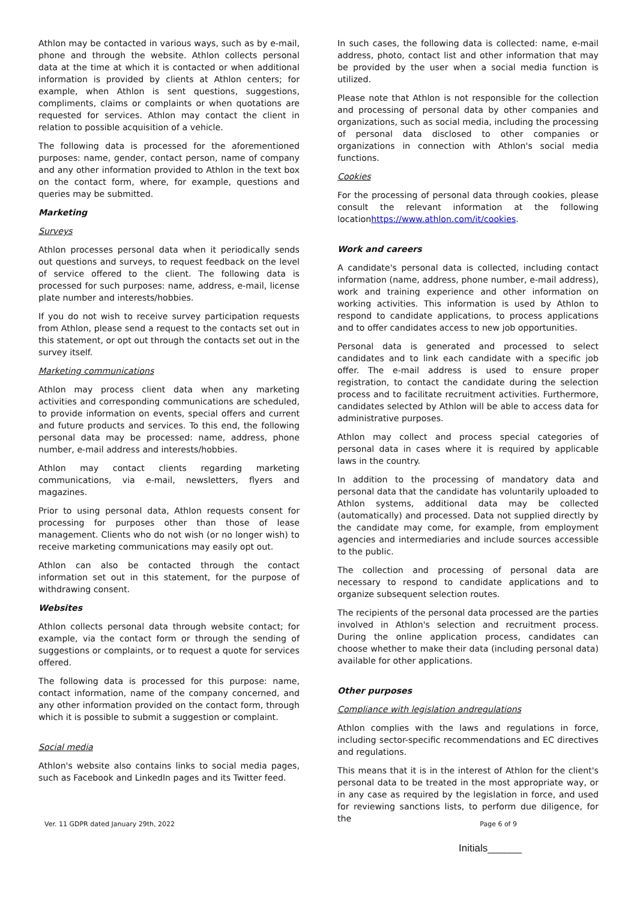Athlon may be contacted in various ways, such as by e-mail, phone and through the website. Athlon collects personal data at the time at which it is contacted or when additional information is provided by clients at Athlon centers; for example, when Athlon is sent questions, suggestions, compliments, claims or complaints or when quotations are requested for services. Athlon may contact the client in relation to possible acquisition of a vehicle.
The following data is processed for the aforementioned purposes: name, gender, contact person, name of company and any other information provided to Athlon in the text box on the contact form, where, for example, questions and queries may be submitted.
Marketing
Surveys
Athlon processes personal data when it periodically sends out questions and surveys, to request feedback on the level of service offered to the client. The following data is processed for such purposes: name, address, e-mail, license plate number and interests/hobbies.
If you do not wish to receive survey participation requests from Athlon, please send a request to the contacts set out in this statement, or opt out through the contacts set out in the survey itself.
Marketing communications
Athlon may process client data when any marketing activities and corresponding communications are scheduled, to provide information on events, special offers and current and future products and services. To this end, the following personal data may be processed: name, address, phone number, e-mail address and interests/hobbies.
Athlon may contact clients regarding marketing communications, via e-mail, newsletters, flyers and magazines.
Prior to using personal data, Athlon requests consent for processing for purposes other than those of lease management. Clients who do not wish (or no longer wish) to receive marketing communications may easily opt out.
Athlon can also be contacted through the contact information set out in this statement, for the purpose of withdrawing consent.
Websites
Athlon collects personal data through website contact; for example, via the contact form or through the sending of suggestions or complaints, or to request a quote for services offered.
The following data is processed for this purpose: name, contact information, name of the company concerned, and any other information provided on the contact form, through which it is possible to submit a suggestion or complaint.
Social media
Athlon's website also contains links to social media pages, such as Facebook and LinkedIn pages and its Twitter feed.
In such cases, the following data is collected: name, e-mail address, photo, contact list and other information that may be provided by the user when a social media function is utilized.
Please note that Athlon is not responsible for the collection and processing of personal data by other companies and organizations, such as social media, including the processing of personal data disclosed to other companies or organizations in connection with Athlon's social media functions.
Cookies
For the processing of personal data through cookies, please consult the relevant information at the following locationhttps://www.athlon.com/it/cookies.
Work and careers
A candidate's personal data is collected, including contact information (name, address, phone number, e-mail address), work and training experience and other information on working activities. This information is used by Athlon to respond to candidate applications, to process applications and to offer candidates access to new job opportunities.
Personal data is generated and processed to select candidates and to link each candidate with a specific job offer. The e-mail address is used to ensure proper registration, to contact the candidate during the selection process and to facilitate recruitment activities. Furthermore, candidates selected by Athlon will be able to access data for administrative purposes.
Athlon may collect and process special categories of personal data in cases where it is required by applicable laws in the country.
In addition to the processing of mandatory data and personal data that the candidate has voluntarily uploaded to Athlon systems, additional data may be collected (automatically) and processed. Data not supplied directly by the candidate may come, for example, from employment agencies and intermediaries and include sources accessible to the public.
The collection and processing of personal data are necessary to respond to candidate applications and to organize subsequent selection routes.
The recipients of the personal data processed are the parties involved in Athlon's selection and recruitment process. During the online application process, candidates can choose whether to make their data (including personal data) available for other applications.
Other purposes
Compliance with legislation andregulations
Athlon complies with the laws and regulations in force, including sector-specific recommendations and EC directives and regulations.
This means that it is in the interest of Athlon for the client's personal data to be treated in the most appropriate way, or in any case as required by the legislation in force, and used for reviewing sanctions lists, to perform due diligence, for the
Ver. 11 GDPR dated January 29th, 2022 Page 6 of 9
Initials______